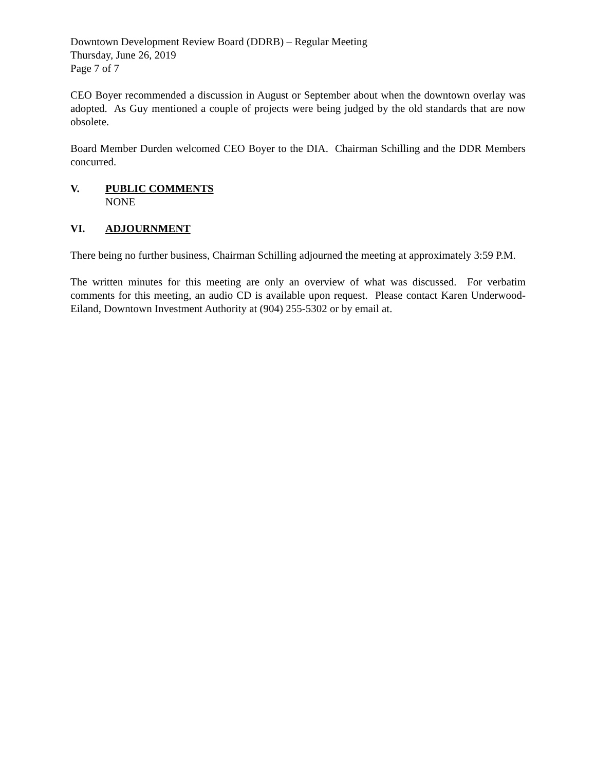Downtown Development Review Board (DDRB) – Regular Meeting
Thursday, June 26, 2019
Page 7 of 7
CEO Boyer recommended a discussion in August or September about when the downtown overlay was adopted. As Guy mentioned a couple of projects were being judged by the old standards that are now obsolete.
Board Member Durden welcomed CEO Boyer to the DIA. Chairman Schilling and the DDR Members concurred.
V. PUBLIC COMMENTS
NONE
VI. ADJOURNMENT
There being no further business, Chairman Schilling adjourned the meeting at approximately 3:59 P.M.
The written minutes for this meeting are only an overview of what was discussed. For verbatim comments for this meeting, an audio CD is available upon request. Please contact Karen Underwood-Eiland, Downtown Investment Authority at (904) 255-5302 or by email at.